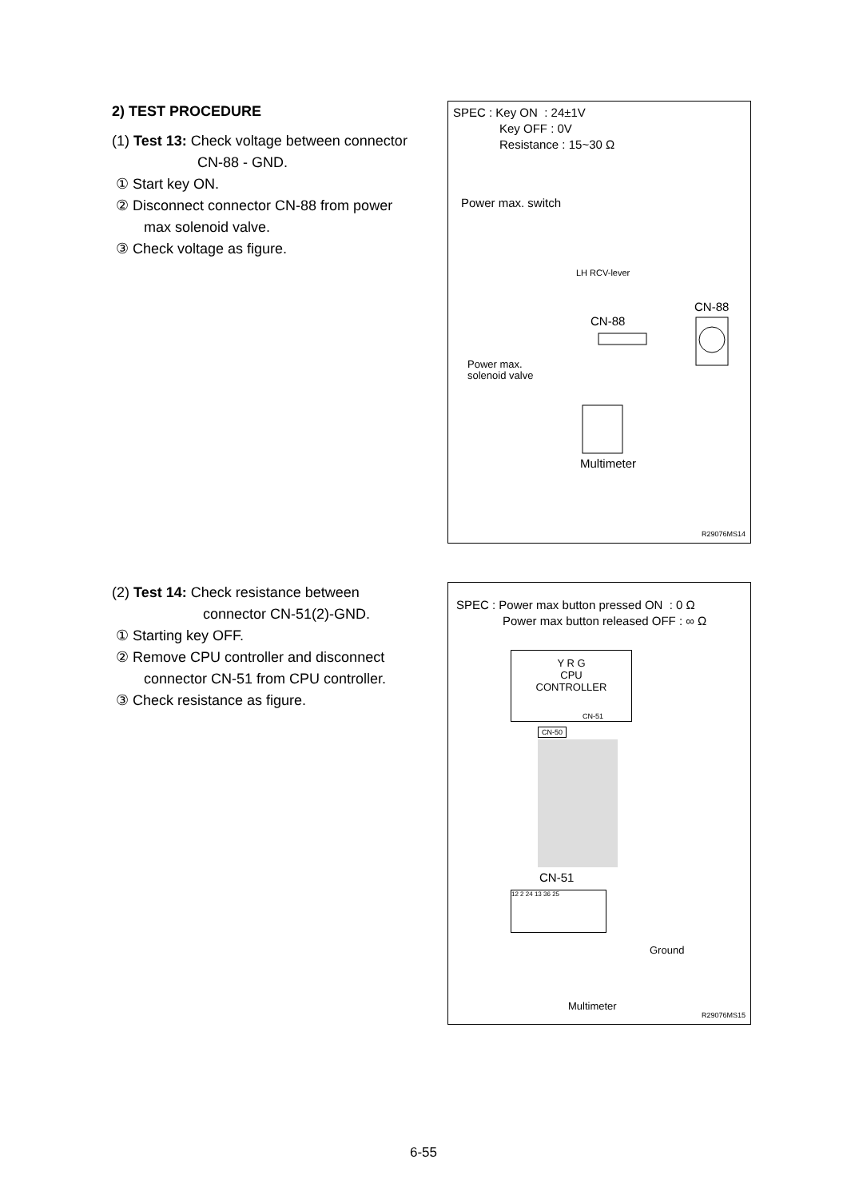2) TEST PROCEDURE
(1) Test 13: Check voltage between connector
CN-88 - GND.
① Start key ON.
② Disconnect connector CN-88 from power
max solenoid valve.
③ Check voltage as figure.
SPEC : Key ON : 24±1V
Key OFF : 0V
Resistance : 15~30 Ω
Power max. switch
LH RCV-lever
CN-88
CN-88
Power max.
solenoid valve
Multimeter
R29076MS14
(2) Test 14: Check resistance between
connector CN-51(2)-GND.
① Starting key OFF.
② Remove CPU controller and disconnect
connector CN-51 from CPU controller.
③ Check resistance as figure.
SPEC : Power max button pressed ON : 0 Ω
Power max button released OFF : ∞ Ω
Y R G
CPU
CONTROLLER
CN-51
CN-50
CN-51
12 2 24 13 36 25
Ground
Multimeter
R29076MS15
6-55